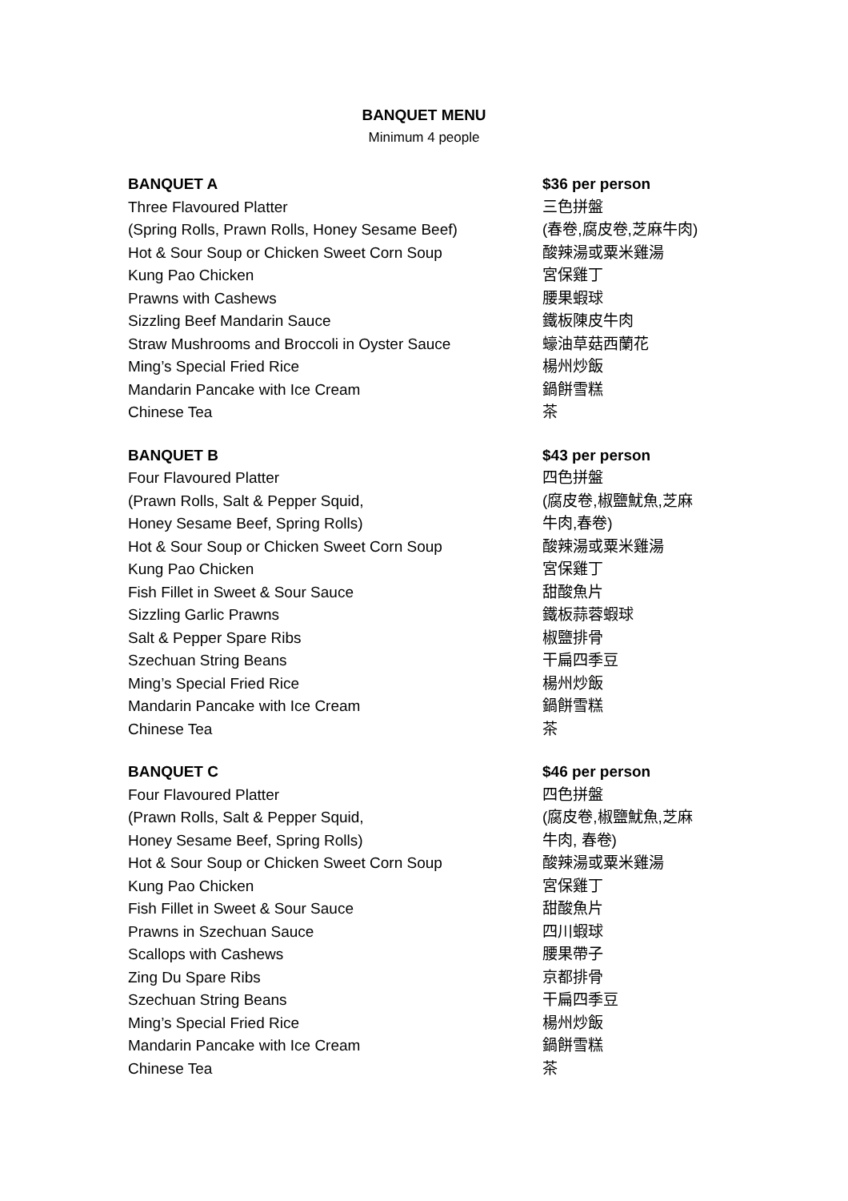BANQUET MENU
Minimum 4 people
BANQUET A $36 per person
Three Flavoured Platter 三色拼盤
(Spring Rolls, Prawn Rolls, Honey Sesame Beef) (春卷,腐皮卷,芝麻牛肉)
Hot & Sour Soup or Chicken Sweet Corn Soup 酸辣湯或粟米雞湯
Kung Pao Chicken 宮保雞丁
Prawns with Cashews 腰果蝦球
Sizzling Beef Mandarin Sauce 鐵板陳皮牛肉
Straw Mushrooms and Broccoli in Oyster Sauce 蠔油草菇西蘭花
Ming’s Special Fried Rice 楊州炒飯
Mandarin Pancake with Ice Cream 鍋餅雪糕
Chinese Tea 茶
BANQUET B $43 per person
Four Flavoured Platter 四色拼盤
(Prawn Rolls, Salt & Pepper Squid, (腐皮卷,椒鹽魷魚,芝麻
Honey Sesame Beef, Spring Rolls) 牛肉,春卷)
Hot & Sour Soup or Chicken Sweet Corn Soup 酸辣湯或粟米雞湯
Kung Pao Chicken 宮保雞丁
Fish Fillet in Sweet & Sour Sauce 甜酸魚片
Sizzling Garlic Prawns 鐵板蒜蓉蝦球
Salt & Pepper Spare Ribs 椒鹽排骨
Szechuan String Beans 干扁四季豆
Ming’s Special Fried Rice 楊州炒飯
Mandarin Pancake with Ice Cream 鍋餅雪糕
Chinese Tea 茶
BANQUET C $46 per person
Four Flavoured Platter 四色拼盤
(Prawn Rolls, Salt & Pepper Squid, (腐皮卷,椒鹽魷魚,芝麻
Honey Sesame Beef, Spring Rolls) 牛肉, 春卷)
Hot & Sour Soup or Chicken Sweet Corn Soup 酸辣湯或粟米雞湯
Kung Pao Chicken 宮保雞丁
Fish Fillet in Sweet & Sour Sauce 甜酸魚片
Prawns in Szechuan Sauce 四川蝦球
Scallops with Cashews 腰果帶子
Zing Du Spare Ribs 京都排骨
Szechuan String Beans 干扁四季豆
Ming’s Special Fried Rice 楊州炒飯
Mandarin Pancake with Ice Cream 鍋餅雪糕
Chinese Tea 茶